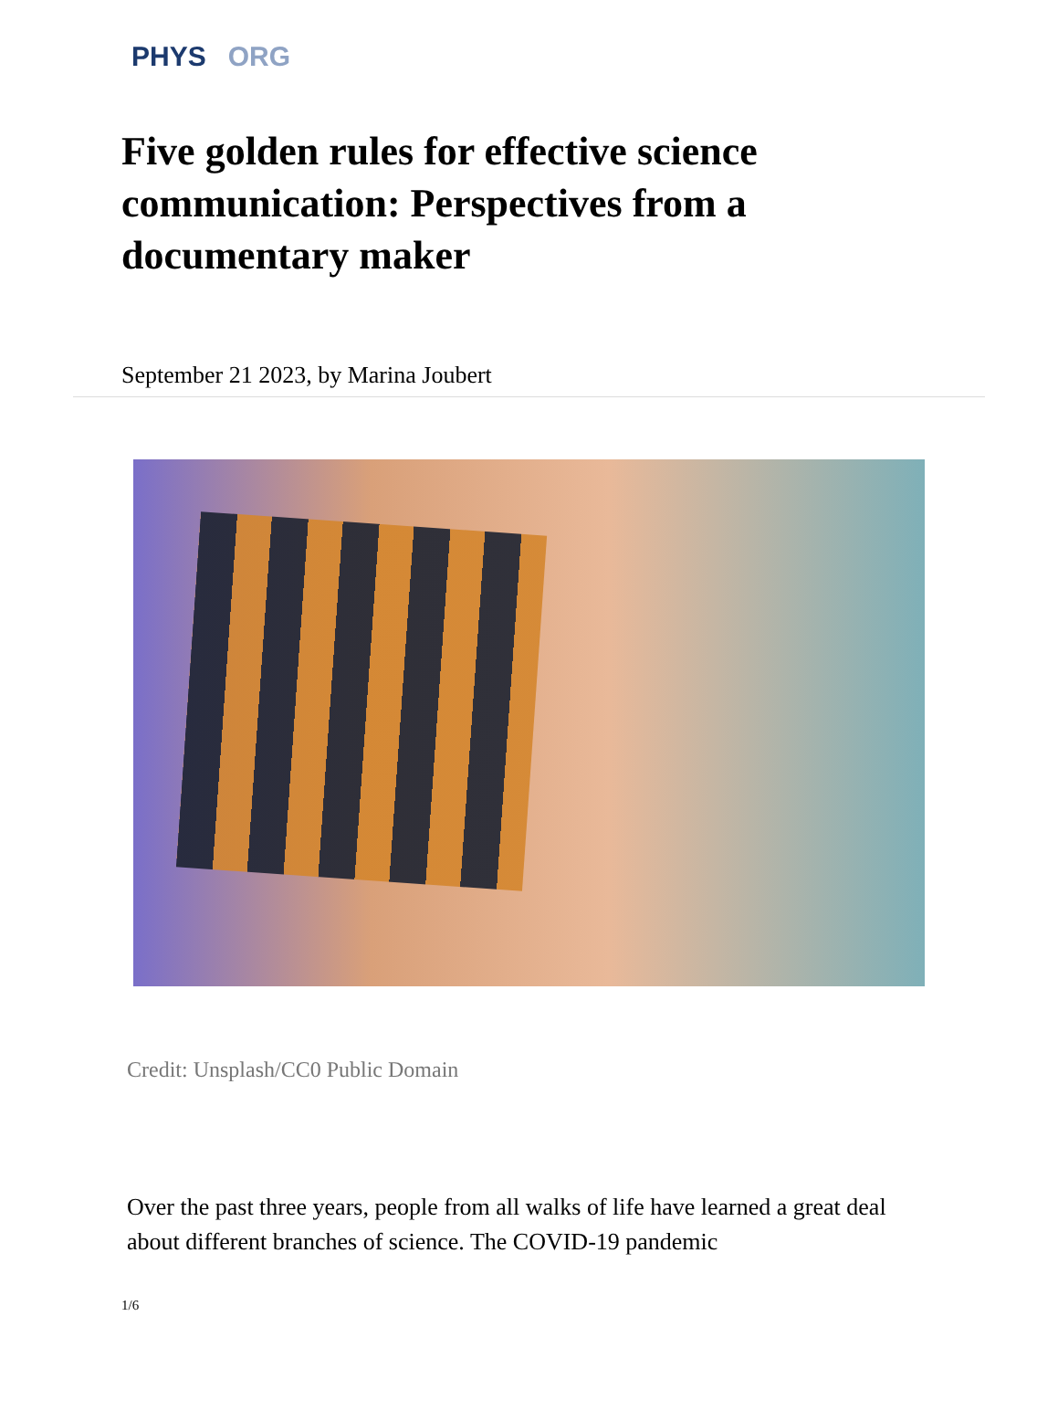PHYS ORG
Five golden rules for effective science communication: Perspectives from a documentary maker
September 21 2023, by Marina Joubert
Credit: Unsplash/CC0 Public Domain
Over the past three years, people from all walks of life have learned a great deal about different branches of science. The COVID-19 pandemic
1/6